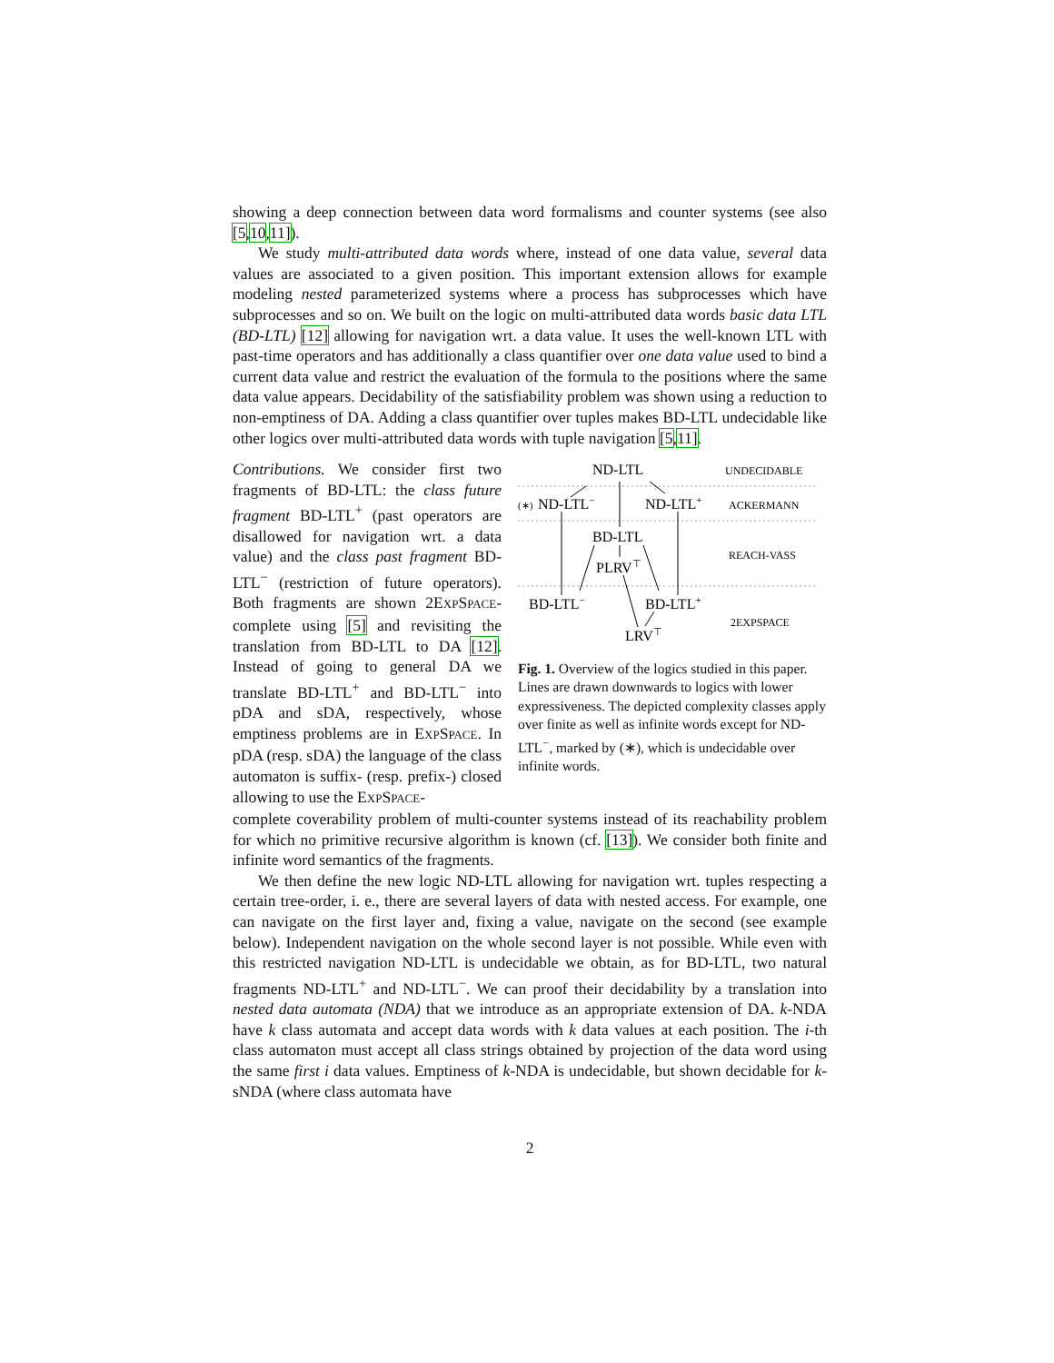showing a deep connection between data word formalisms and counter systems (see also [5,10,11]).
We study multi-attributed data words where, instead of one data value, several data values are associated to a given position. This important extension allows for example modeling nested parameterized systems where a process has subprocesses which have subprocesses and so on. We built on the logic on multi-attributed data words basic data LTL (BD-LTL) [12] allowing for navigation wrt. a data value. It uses the well-known LTL with past-time operators and has additionally a class quantifier over one data value used to bind a current data value and restrict the evaluation of the formula to the positions where the same data value appears. Decidability of the satisfiability problem was shown using a reduction to non-emptiness of DA. Adding a class quantifier over tuples makes BD-LTL undecidable like other logics over multi-attributed data words with tuple navigation [5,11].
Contributions. We consider first two fragments of BD-LTL: the class future fragment BD-LTL<sup>+</sup> (past operators are disallowed for navigation wrt. a data value) and the class past fragment BD-LTL<sup>−</sup> (restriction of future operators). Both fragments are shown 2EXPSPACE-complete using [5] and revisiting the translation from BD-LTL to DA [12]. Instead of going to general DA we translate BD-LTL<sup>+</sup> and BD-LTL<sup>−</sup> into pDA and sDA, respectively, whose emptiness problems are in EXPSPACE. In pDA (resp. sDA) the language of the class automaton is suffix- (resp. prefix-) closed allowing to use the EXPSPACE-
ND-LTL
UNDECIDABLE
(∗)
ND-LTL−
ND-LTL+
ACKERMANN
BD-LTL
REACH-VASS
PLRV⊤
BD-LTL−
BD-LTL+
2EXPSPACE
LRV⊤
Fig. 1. Overview of the logics studied in this paper. Lines are drawn downwards to logics with lower expressiveness. The depicted complexity classes apply over finite as well as infinite words except for ND-LTL<sup>−</sup>, marked by (∗), which is undecidable over infinite words.
complete coverability problem of multi-counter systems instead of its reachability problem for which no primitive recursive algorithm is known (cf. [13]). We consider both finite and infinite word semantics of the fragments.
We then define the new logic ND-LTL allowing for navigation wrt. tuples respecting a certain tree-order, i. e., there are several layers of data with nested access. For example, one can navigate on the first layer and, fixing a value, navigate on the second (see example below). Independent navigation on the whole second layer is not possible. While even with this restricted navigation ND-LTL is undecidable we obtain, as for BD-LTL, two natural fragments ND-LTL<sup>+</sup> and ND-LTL<sup>−</sup>. We can proof their decidability by a translation into nested data automata (NDA) that we introduce as an appropriate extension of DA. k-NDA have k class automata and accept data words with k data values at each position. The i-th class automaton must accept all class strings obtained by projection of the data word using the same first i data values. Emptiness of k-NDA is undecidable, but shown decidable for k-sNDA (where class automata have
2